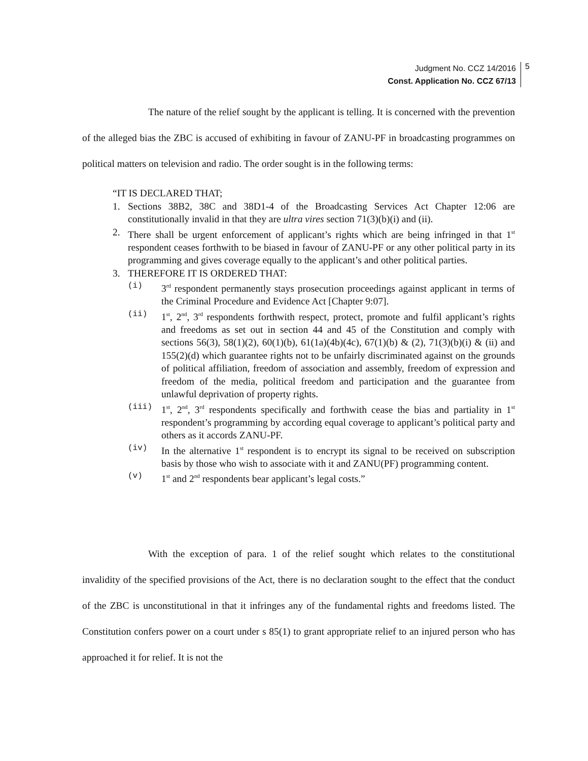Judgment No. CCZ 14/2016
Const. Application No. CCZ 67/13
5
The nature of the relief sought by the applicant is telling. It is concerned with the prevention of the alleged bias the ZBC is accused of exhibiting in favour of ZANU-PF in broadcasting programmes on political matters on television and radio. The order sought is in the following terms:
“IT IS DECLARED THAT;
1. Sections 38B2, 38C and 38D1-4 of the Broadcasting Services Act Chapter 12:06 are constitutionally invalid in that they are ultra vires section 71(3)(b)(i) and (ii).
2. There shall be urgent enforcement of applicant’s rights which are being infringed in that 1<sup>st</sup> respondent ceases forthwith to be biased in favour of ZANU-PF or any other political party in its programming and gives coverage equally to the applicant’s and other political parties.
3. THEREFORE IT IS ORDERED THAT:
(i) 3<sup>rd</sup> respondent permanently stays prosecution proceedings against applicant in terms of the Criminal Procedure and Evidence Act [Chapter 9:07].
(ii) 1<sup>st</sup>, 2<sup>nd</sup>, 3<sup>rd</sup> respondents forthwith respect, protect, promote and fulfil applicant’s rights and freedoms as set out in section 44 and 45 of the Constitution and comply with sections 56(3), 58(1)(2), 60(1)(b), 61(1a)(4b)(4c), 67(1)(b) & (2), 71(3)(b)(i) & (ii) and 155(2)(d) which guarantee rights not to be unfairly discriminated against on the grounds of political affiliation, freedom of association and assembly, freedom of expression and freedom of the media, political freedom and participation and the guarantee from unlawful deprivation of property rights.
(iii) 1<sup>st</sup>, 2<sup>nd</sup>, 3<sup>rd</sup> respondents specifically and forthwith cease the bias and partiality in 1<sup>st</sup> respondent’s programming by according equal coverage to applicant’s political party and others as it accords ZANU-PF.
(iv) In the alternative 1<sup>st</sup> respondent is to encrypt its signal to be received on subscription basis by those who wish to associate with it and ZANU(PF) programming content.
(v) 1<sup>st</sup> and 2<sup>nd</sup> respondents bear applicant’s legal costs.”
With the exception of para. 1 of the relief sought which relates to the constitutional invalidity of the specified provisions of the Act, there is no declaration sought to the effect that the conduct of the ZBC is unconstitutional in that it infringes any of the fundamental rights and freedoms listed. The Constitution confers power on a court under s 85(1) to grant appropriate relief to an injured person who has approached it for relief. It is not the